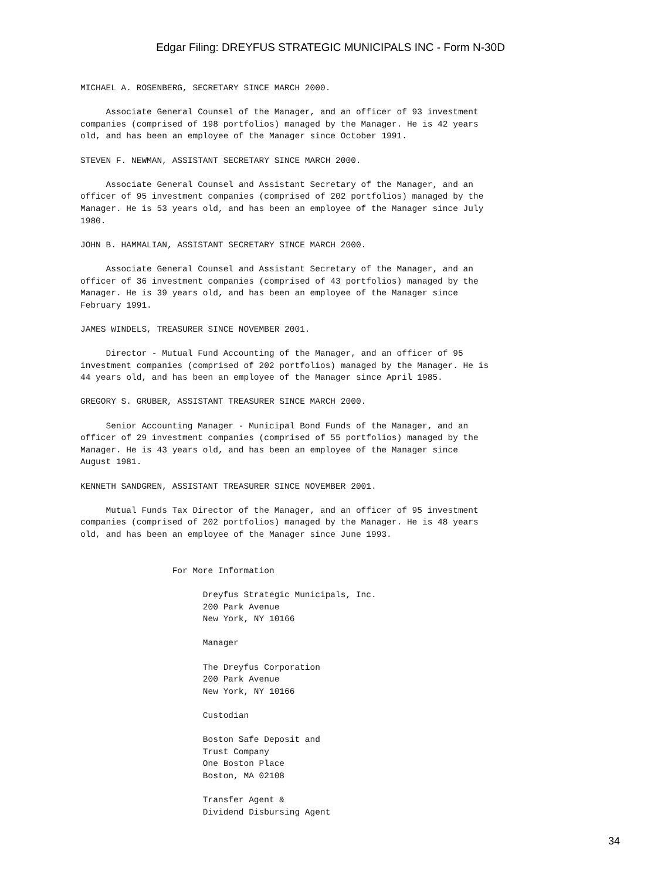Edgar Filing: DREYFUS STRATEGIC MUNICIPALS INC - Form N-30D
MICHAEL A. ROSENBERG, SECRETARY SINCE MARCH 2000.

     Associate General Counsel of the Manager, and an officer of 93 investment
companies (comprised of 198 portfolios) managed by the Manager. He is 42 years
old, and has been an employee of the Manager since October 1991.

STEVEN F. NEWMAN, ASSISTANT SECRETARY SINCE MARCH 2000.

     Associate General Counsel and Assistant Secretary of the Manager, and an
officer of 95 investment companies (comprised of 202 portfolios) managed by the
Manager. He is 53 years old, and has been an employee of the Manager since July
1980.

JOHN B. HAMMALIAN, ASSISTANT SECRETARY SINCE MARCH 2000.

     Associate General Counsel and Assistant Secretary of the Manager, and an
officer of 36 investment companies (comprised of 43 portfolios) managed by the
Manager. He is 39 years old, and has been an employee of the Manager since
February 1991.

JAMES WINDELS, TREASURER SINCE NOVEMBER 2001.

     Director - Mutual Fund Accounting of the Manager, and an officer of 95
investment companies (comprised of 202 portfolios) managed by the Manager. He is
44 years old, and has been an employee of the Manager since April 1985.

GREGORY S. GRUBER, ASSISTANT TREASURER SINCE MARCH 2000.

     Senior Accounting Manager - Municipal Bond Funds of the Manager, and an
officer of 29 investment companies (comprised of 55 portfolios) managed by the
Manager. He is 43 years old, and has been an employee of the Manager since
August 1981.

KENNETH SANDGREN, ASSISTANT TREASURER SINCE NOVEMBER 2001.

     Mutual Funds Tax Director of the Manager, and an officer of 95 investment
companies (comprised of 202 portfolios) managed by the Manager. He is 48 years
old, and has been an employee of the Manager since June 1993.


                  For More Information

                        Dreyfus Strategic Municipals, Inc.
                        200 Park Avenue
                        New York, NY 10166

                        Manager

                        The Dreyfus Corporation
                        200 Park Avenue
                        New York, NY 10166

                        Custodian

                        Boston Safe Deposit and
                        Trust Company
                        One Boston Place
                        Boston, MA 02108

                        Transfer Agent &
                        Dividend Disbursing Agent
34